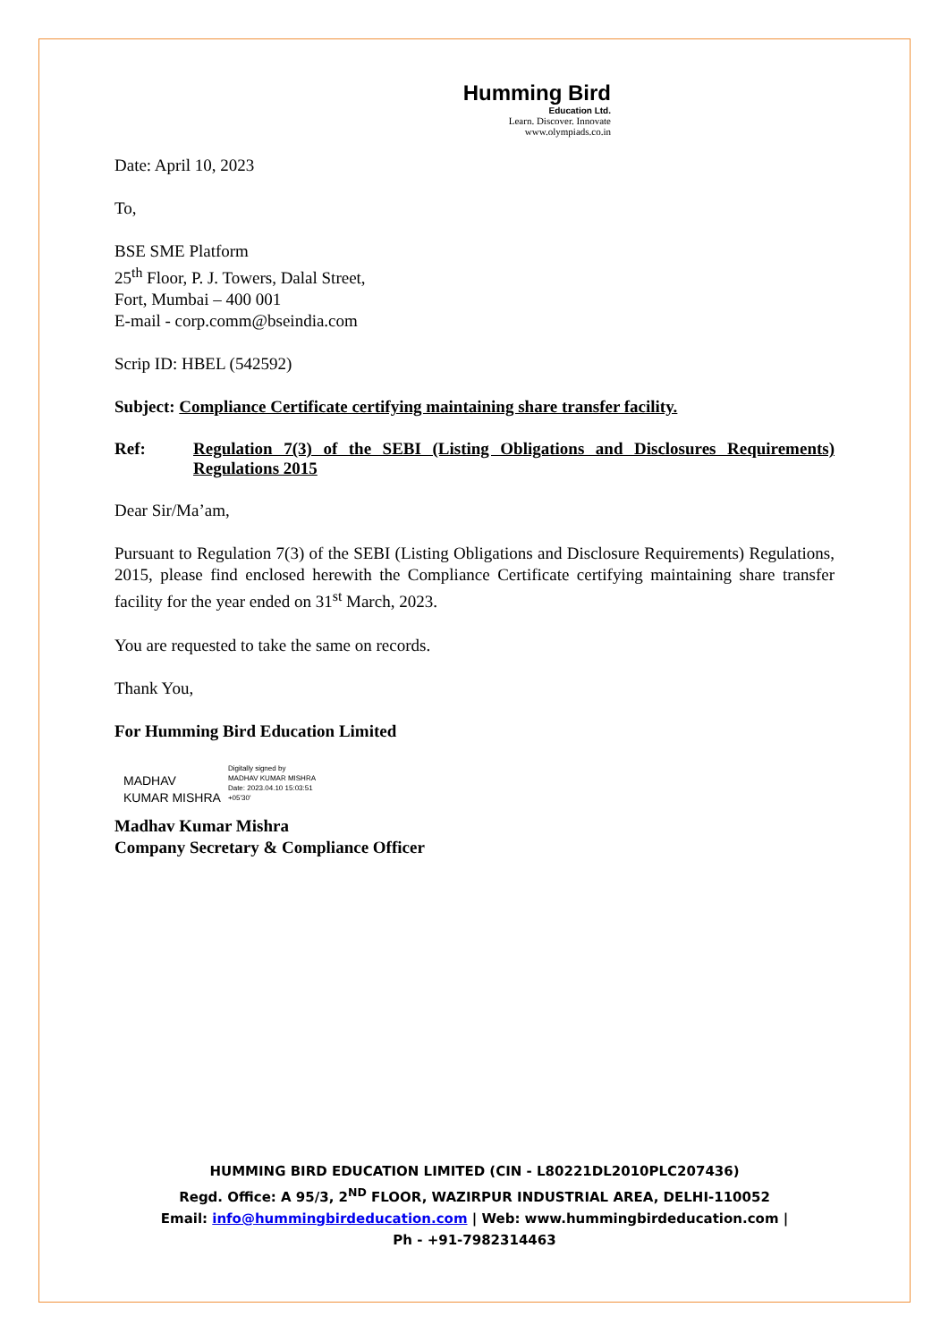Humming Bird
Education Ltd.
Learn. Discover. Innovate
www.olympiads.co.in
Date: April 10, 2023
To,
BSE SME Platform
25<sup>th</sup> Floor, P. J. Towers, Dalal Street,
Fort, Mumbai – 400 001
E-mail - corp.comm@bseindia.com
Scrip ID: HBEL (542592)
Subject: Compliance Certificate certifying maintaining share transfer facility.
Ref: Regulation 7(3) of the SEBI (Listing Obligations and Disclosures Requirements) Regulations 2015
Dear Sir/Ma’am,
Pursuant to Regulation 7(3) of the SEBI (Listing Obligations and Disclosure Requirements) Regulations, 2015, please find enclosed herewith the Compliance Certificate certifying maintaining share transfer facility for the year ended on 31<sup>st</sup> March, 2023.
You are requested to take the same on records.
Thank You,
For Humming Bird Education Limited
MADHAV
KUMAR MISHRA
Digitally signed by
MADHAV KUMAR MISHRA
Date: 2023.04.10 15:03:51
+05'30'
Madhav Kumar Mishra
Company Secretary & Compliance Officer
HUMMING BIRD EDUCATION LIMITED (CIN - L80221DL2010PLC207436)
Regd. Office: A 95/3, 2<sup>ND</sup> FLOOR, WAZIRPUR INDUSTRIAL AREA, DELHI-110052
Email: info@hummingbirdeducation.com | Web: www.hummingbirdeducation.com |
Ph - +91-7982314463